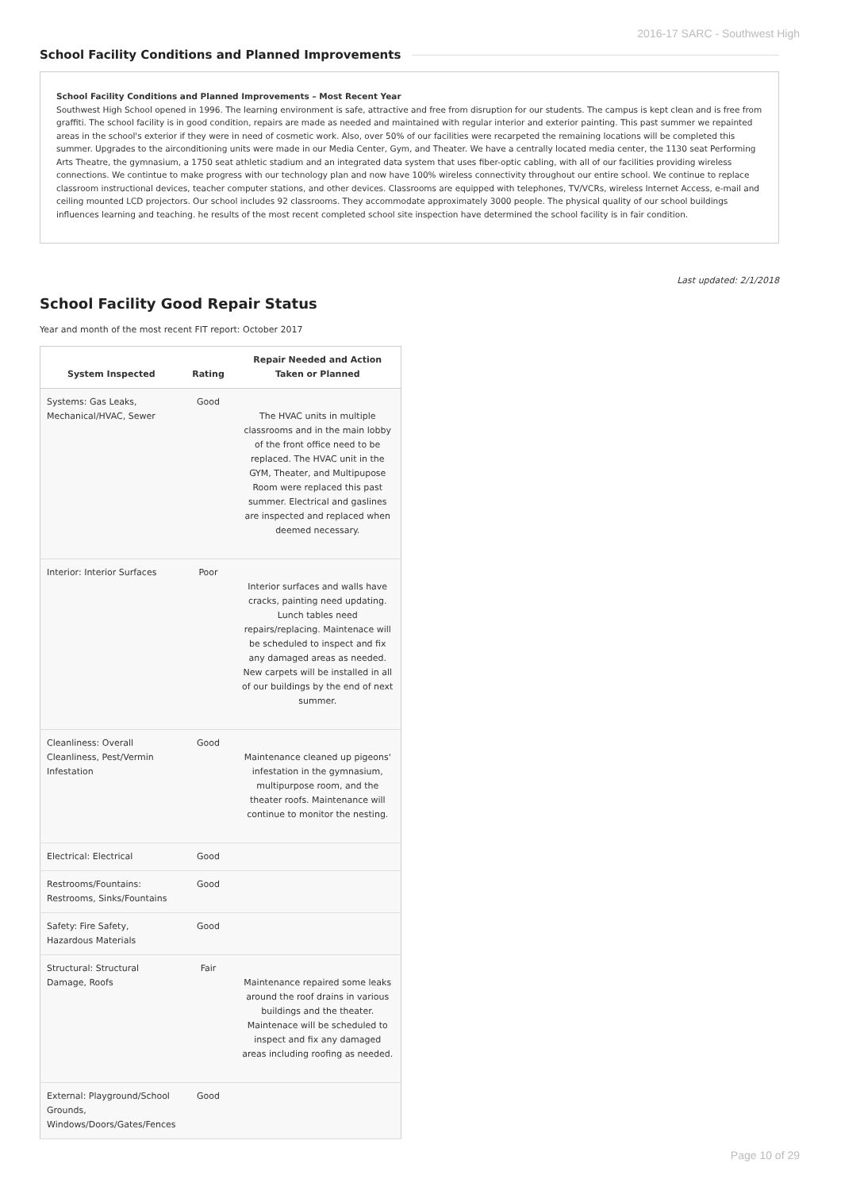2016-17 SARC - Southwest High
School Facility Conditions and Planned Improvements
School Facility Conditions and Planned Improvements – Most Recent Year
Southwest High School opened in 1996. The learning environment is safe, attractive and free from disruption for our students. The campus is kept clean and is free from graffiti. The school facility is in good condition, repairs are made as needed and maintained with regular interior and exterior painting. This past summer we repainted areas in the school's exterior if they were in need of cosmetic work. Also, over 50% of our facilities were recarpeted the remaining locations will be completed this summer. Upgrades to the airconditioning units were made in our Media Center, Gym, and Theater. We have a centrally located media center, the 1130 seat Performing Arts Theatre, the gymnasium, a 1750 seat athletic stadium and an integrated data system that uses fiber-optic cabling, with all of our facilities providing wireless connections. We contintue to make progress with our technology plan and now have 100% wireless connectivity throughout our entire school. We continue to replace classroom instructional devices, teacher computer stations, and other devices. Classrooms are equipped with telephones, TV/VCRs, wireless Internet Access, e-mail and ceiling mounted LCD projectors. Our school includes 92 classrooms. They accommodate approximately 3000 people. The physical quality of our school buildings influences learning and teaching. he results of the most recent completed school site inspection have determined the school facility is in fair condition.
Last updated: 2/1/2018
School Facility Good Repair Status
Year and month of the most recent FIT report: October 2017
| System Inspected | Rating | Repair Needed and Action Taken or Planned |
| --- | --- | --- |
| Systems: Gas Leaks, Mechanical/HVAC, Sewer | Good | The HVAC units in multiple classrooms and in the main lobby of the front office need to be replaced. The HVAC unit in the GYM, Theater, and Multipupose Room were replaced this past summer. Electrical and gaslines are inspected and replaced when deemed necessary. |
| Interior: Interior Surfaces | Poor | Interior surfaces and walls have cracks, painting need updating. Lunch tables need repairs/replacing. Maintenace will be scheduled to inspect and fix any damaged areas as needed. New carpets will be installed in all of our buildings by the end of next summer. |
| Cleanliness: Overall Cleanliness, Pest/Vermin Infestation | Good | Maintenance cleaned up pigeons' infestation in the gymnasium, multipurpose room, and the theater roofs. Maintenance will continue to monitor the nesting. |
| Electrical: Electrical | Good | |
| Restrooms/Fountains: Restrooms, Sinks/Fountains | Good | |
| Safety: Fire Safety, Hazardous Materials | Good | |
| Structural: Structural Damage, Roofs | Fair | Maintenance repaired some leaks around the roof drains in various buildings and the theater. Maintenace will be scheduled to inspect and fix any damaged areas including roofing as needed. |
| External: Playground/School Grounds, Windows/Doors/Gates/Fences | Good | |
Page 10 of 29